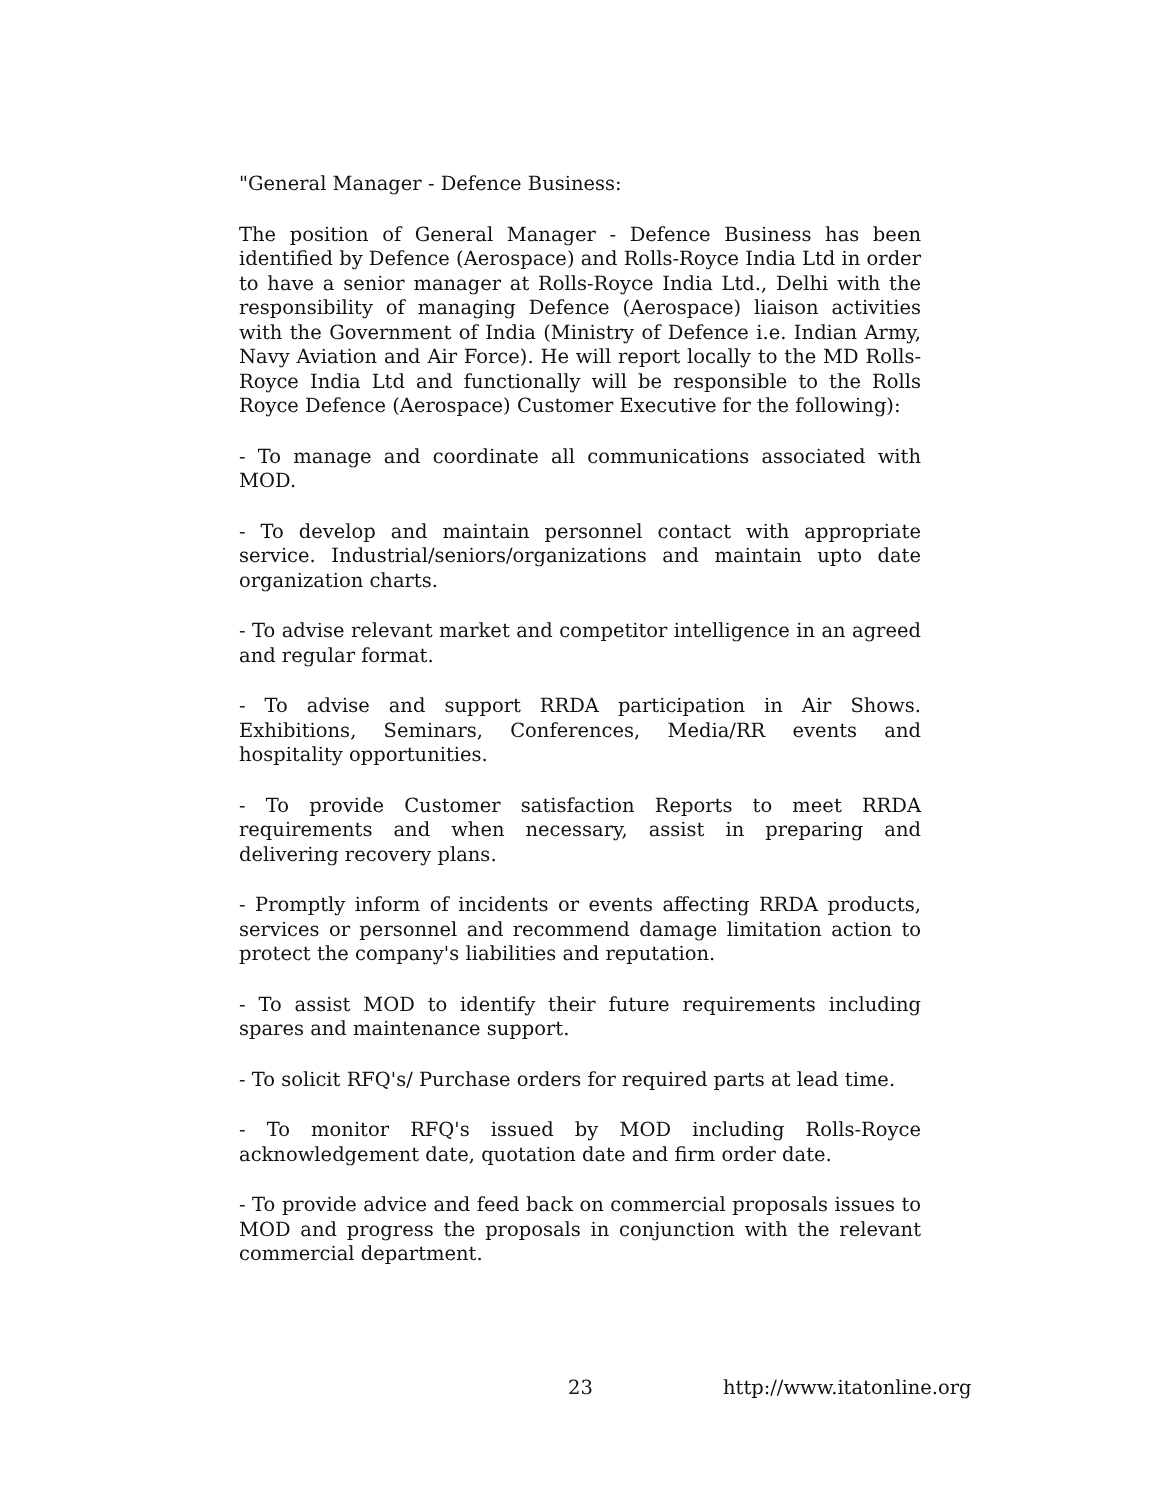"General Manager - Defence Business:
The position of General Manager - Defence Business has been identified by Defence (Aerospace) and Rolls-Royce India Ltd in order to have a senior manager at Rolls-Royce India Ltd., Delhi with the responsibility of managing Defence (Aerospace) liaison activities with the Government of India (Ministry of Defence i.e. Indian Army, Navy Aviation and Air Force). He will report locally to the MD Rolls-Royce India Ltd and functionally will be responsible to the Rolls Royce Defence (Aerospace) Customer Executive for the following):
- To manage and coordinate all communications associated with MOD.
- To develop and maintain personnel contact with appropriate service. Industrial/seniors/organizations and maintain upto date organization charts.
- To advise relevant market and competitor intelligence in an agreed and regular format.
- To advise and support RRDA participation in Air Shows. Exhibitions, Seminars, Conferences, Media/RR events and hospitality opportunities.
- To provide Customer satisfaction Reports to meet RRDA requirements and when necessary, assist in preparing and delivering recovery plans.
- Promptly inform of incidents or events affecting RRDA products, services or personnel and recommend damage limitation action to protect the company's liabilities and reputation.
- To assist MOD to identify their future requirements including spares and maintenance support.
- To solicit RFQ's/ Purchase orders for required parts at lead time.
- To monitor RFQ's issued by MOD including Rolls-Royce acknowledgement date, quotation date and firm order date.
- To provide advice and feed back on commercial proposals issues to MOD and progress the proposals in conjunction with the relevant commercial department.
23 http://www.itatonline.org